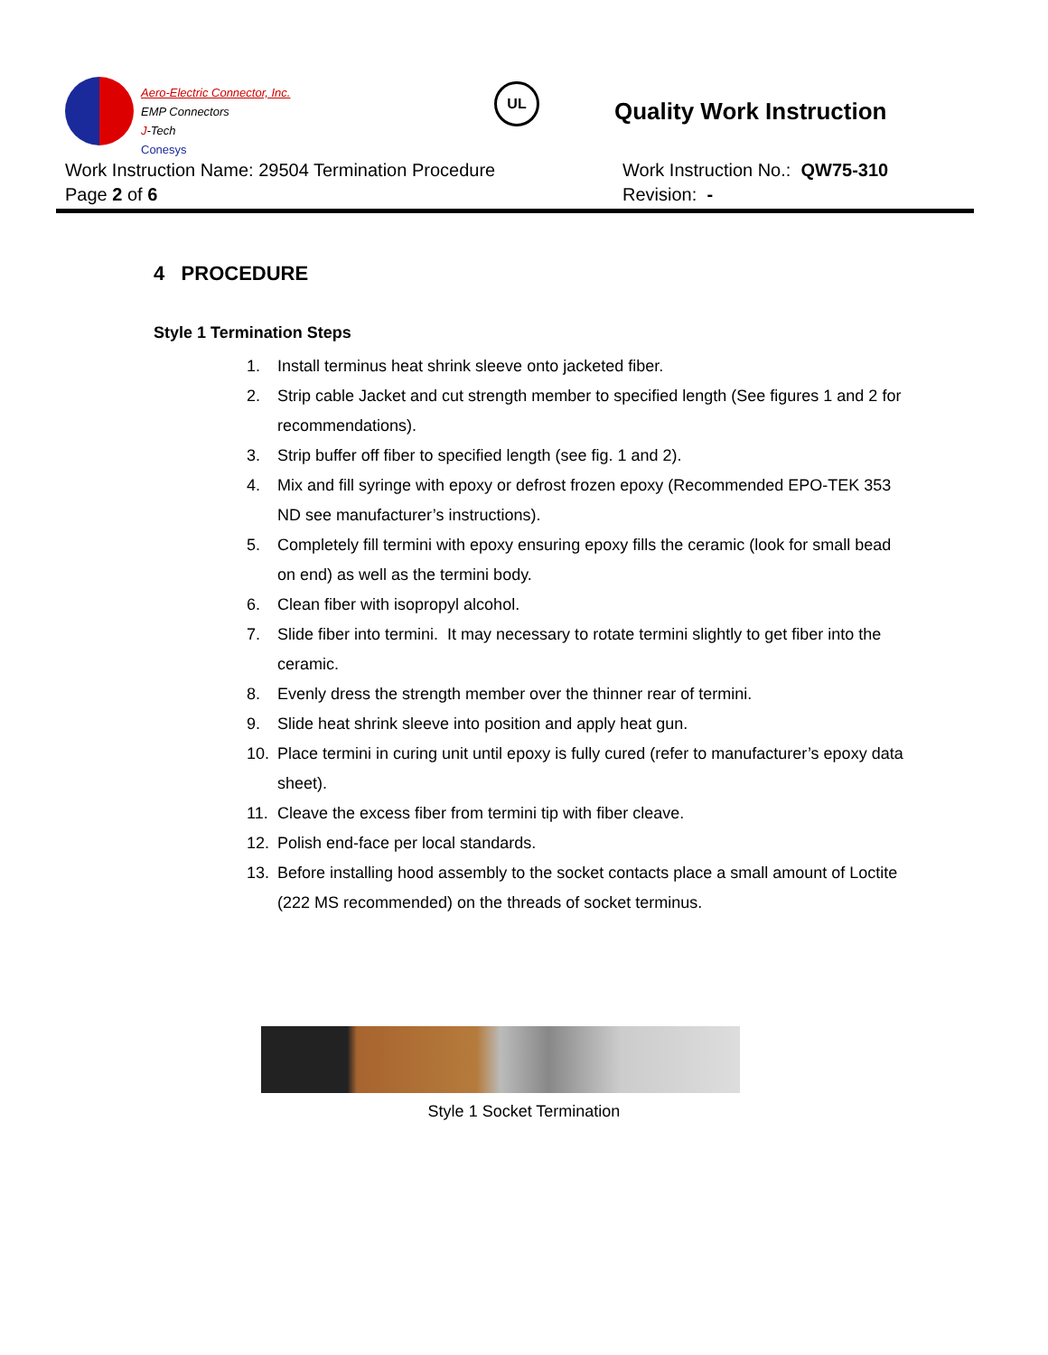Aero-Electric Connector, Inc.
EMP Connectors
J-Tech
Conesys
UL
Quality Work Instruction
Work Instruction Name: 29504 Termination Procedure Work Instruction No.: QW75-310
Page 2 of 6 Revision: -
4 PROCEDURE
Style 1 Termination Steps
1. Install terminus heat shrink sleeve onto jacketed fiber.
2. Strip cable Jacket and cut strength member to specified length (See figures 1 and 2 for recommendations).
3. Strip buffer off fiber to specified length (see fig. 1 and 2).
4. Mix and fill syringe with epoxy or defrost frozen epoxy (Recommended EPO-TEK 353 ND see manufacturer’s instructions).
5. Completely fill termini with epoxy ensuring epoxy fills the ceramic (look for small bead on end) as well as the termini body.
6. Clean fiber with isopropyl alcohol.
7. Slide fiber into termini. It may necessary to rotate termini slightly to get fiber into the ceramic.
8. Evenly dress the strength member over the thinner rear of termini.
9. Slide heat shrink sleeve into position and apply heat gun.
10. Place termini in curing unit until epoxy is fully cured (refer to manufacturer’s epoxy data sheet).
11. Cleave the excess fiber from termini tip with fiber cleave.
12. Polish end-face per local standards.
13. Before installing hood assembly to the socket contacts place a small amount of Loctite (222 MS recommended) on the threads of socket terminus.
Style 1 Socket Termination